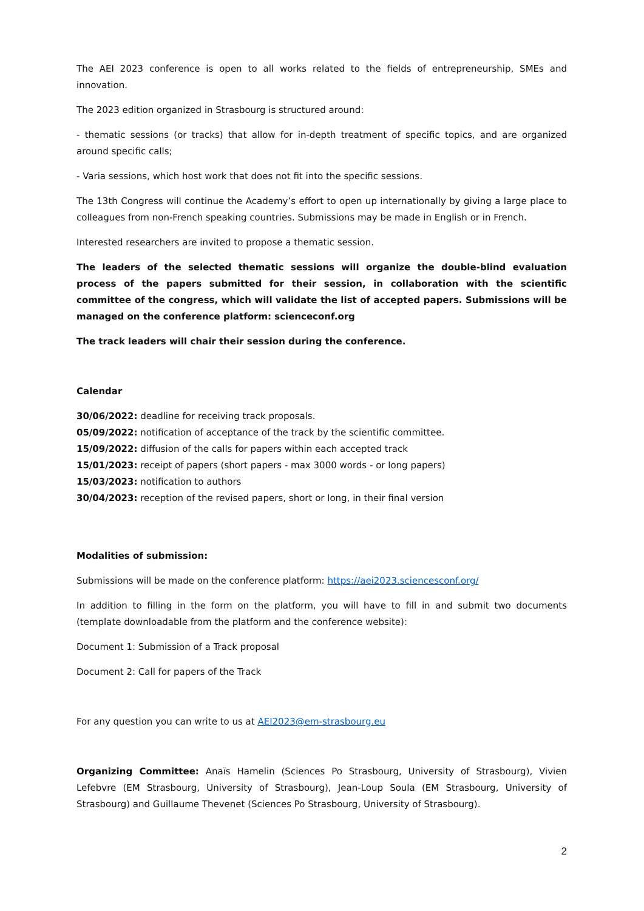The AEI 2023 conference is open to all works related to the fields of entrepreneurship, SMEs and innovation.
The 2023 edition organized in Strasbourg is structured around:
- thematic sessions (or tracks) that allow for in-depth treatment of specific topics, and are organized around specific calls;
- Varia sessions, which host work that does not fit into the specific sessions.
The 13th Congress will continue the Academy’s effort to open up internationally by giving a large place to colleagues from non-French speaking countries. Submissions may be made in English or in French.
Interested researchers are invited to propose a thematic session.
The leaders of the selected thematic sessions will organize the double-blind evaluation process of the papers submitted for their session, in collaboration with the scientific committee of the congress, which will validate the list of accepted papers. Submissions will be managed on the conference platform: scienceconf.org
The track leaders will chair their session during the conference.
Calendar
30/06/2022: deadline for receiving track proposals.
05/09/2022: notification of acceptance of the track by the scientific committee.
15/09/2022: diffusion of the calls for papers within each accepted track
15/01/2023: receipt of papers (short papers - max 3000 words - or long papers)
15/03/2023: notification to authors
30/04/2023: reception of the revised papers, short or long, in their final version
Modalities of submission:
Submissions will be made on the conference platform: https://aei2023.sciencesconf.org/
In addition to filling in the form on the platform, you will have to fill in and submit two documents (template downloadable from the platform and the conference website):
Document 1: Submission of a Track proposal
Document 2: Call for papers of the Track
For any question you can write to us at AEI2023@em-strasbourg.eu
Organizing Committee: Anaïs Hamelin (Sciences Po Strasbourg, University of Strasbourg), Vivien Lefebvre (EM Strasbourg, University of Strasbourg), Jean-Loup Soula (EM Strasbourg, University of Strasbourg) and Guillaume Thevenet (Sciences Po Strasbourg, University of Strasbourg).
2